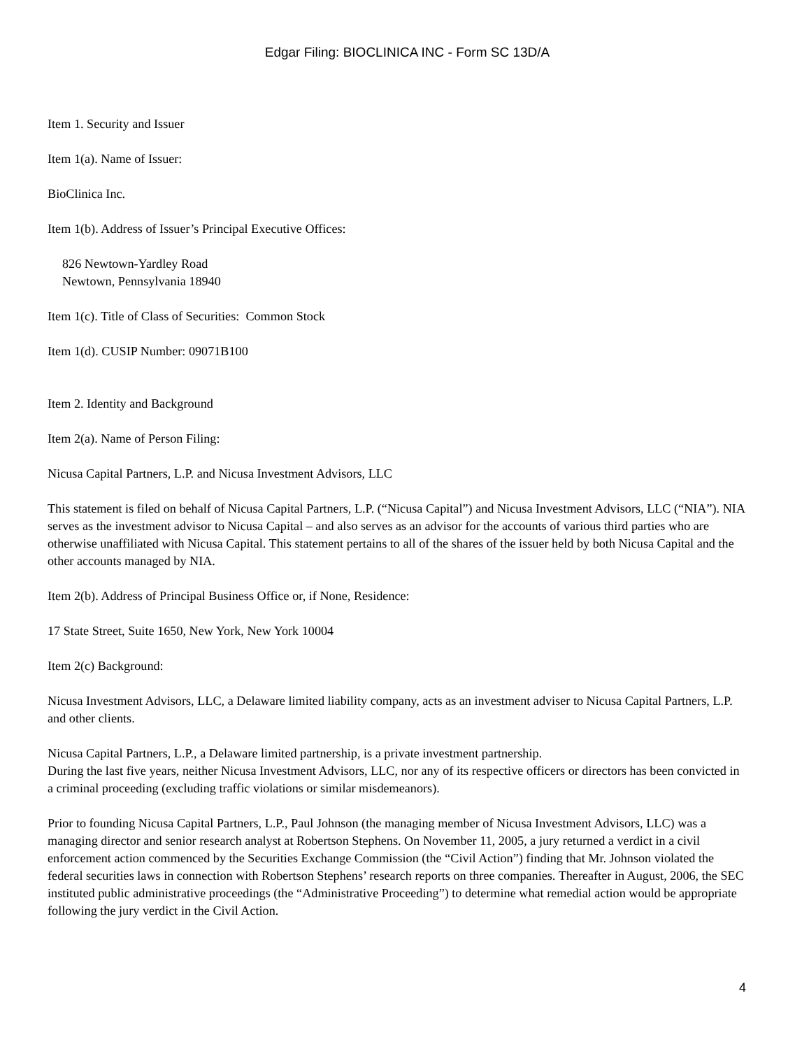Edgar Filing: BIOCLINICA INC - Form SC 13D/A
Item 1. Security and Issuer
Item 1(a). Name of Issuer:
BioClinica Inc.
Item 1(b). Address of Issuer’s Principal Executive Offices:
826 Newtown-Yardley Road
Newtown, Pennsylvania 18940
Item 1(c). Title of Class of Securities: Common Stock
Item 1(d). CUSIP Number: 09071B100
Item 2. Identity and Background
Item 2(a). Name of Person Filing:
Nicusa Capital Partners, L.P. and Nicusa Investment Advisors, LLC
This statement is filed on behalf of Nicusa Capital Partners, L.P. (“Nicusa Capital”) and Nicusa Investment Advisors, LLC (“NIA”). NIA serves as the investment advisor to Nicusa Capital – and also serves as an advisor for the accounts of various third parties who are otherwise unaffiliated with Nicusa Capital. This statement pertains to all of the shares of the issuer held by both Nicusa Capital and the other accounts managed by NIA.
Item 2(b). Address of Principal Business Office or, if None, Residence:
17 State Street, Suite 1650, New York, New York 10004
Item 2(c) Background:
Nicusa Investment Advisors, LLC, a Delaware limited liability company, acts as an investment adviser to Nicusa Capital Partners, L.P. and other clients.
Nicusa Capital Partners, L.P., a Delaware limited partnership, is a private investment partnership.
During the last five years, neither Nicusa Investment Advisors, LLC, nor any of its respective officers or directors has been convicted in a criminal proceeding (excluding traffic violations or similar misdemeanors).
Prior to founding Nicusa Capital Partners, L.P., Paul Johnson (the managing member of Nicusa Investment Advisors, LLC) was a managing director and senior research analyst at Robertson Stephens. On November 11, 2005, a jury returned a verdict in a civil enforcement action commenced by the Securities Exchange Commission (the “Civil Action”) finding that Mr. Johnson violated the federal securities laws in connection with Robertson Stephens’ research reports on three companies. Thereafter in August, 2006, the SEC instituted public administrative proceedings (the “Administrative Proceeding”) to determine what remedial action would be appropriate following the jury verdict in the Civil Action.
4